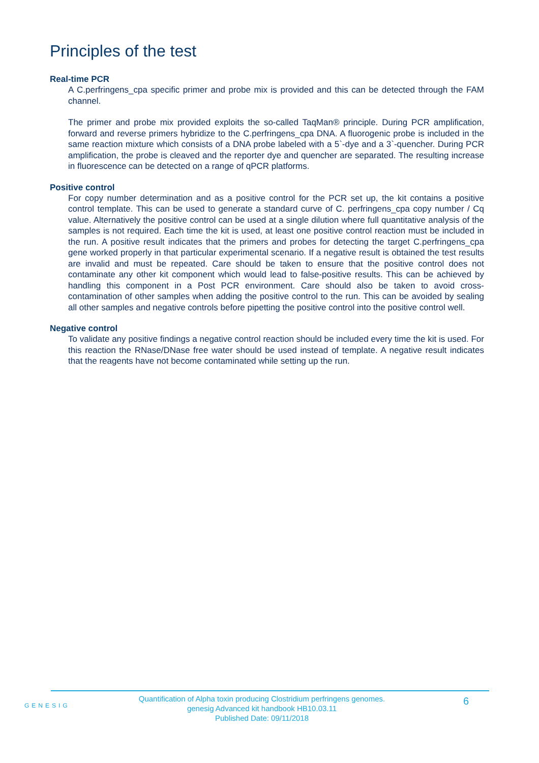Principles of the test
Real-time PCR
A C.perfringens_cpa specific primer and probe mix is provided and this can be detected through the FAM channel.
The primer and probe mix provided exploits the so-called TaqMan® principle. During PCR amplification, forward and reverse primers hybridize to the C.perfringens_cpa DNA. A fluorogenic probe is included in the same reaction mixture which consists of a DNA probe labeled with a 5`-dye and a 3`-quencher. During PCR amplification, the probe is cleaved and the reporter dye and quencher are separated. The resulting increase in fluorescence can be detected on a range of qPCR platforms.
Positive control
For copy number determination and as a positive control for the PCR set up, the kit contains a positive control template. This can be used to generate a standard curve of C. perfringens_cpa copy number / Cq value. Alternatively the positive control can be used at a single dilution where full quantitative analysis of the samples is not required. Each time the kit is used, at least one positive control reaction must be included in the run. A positive result indicates that the primers and probes for detecting the target C.perfringens_cpa gene worked properly in that particular experimental scenario. If a negative result is obtained the test results are invalid and must be repeated. Care should be taken to ensure that the positive control does not contaminate any other kit component which would lead to false-positive results. This can be achieved by handling this component in a Post PCR environment. Care should also be taken to avoid cross-contamination of other samples when adding the positive control to the run. This can be avoided by sealing all other samples and negative controls before pipetting the positive control into the positive control well.
Negative control
To validate any positive findings a negative control reaction should be included every time the kit is used. For this reaction the RNase/DNase free water should be used instead of template. A negative result indicates that the reagents have not become contaminated while setting up the run.
GENESIG
Quantification of Alpha toxin producing Clostridium perfringens genomes.
genesig Advanced kit handbook HB10.03.11
Published Date: 09/11/2018
6